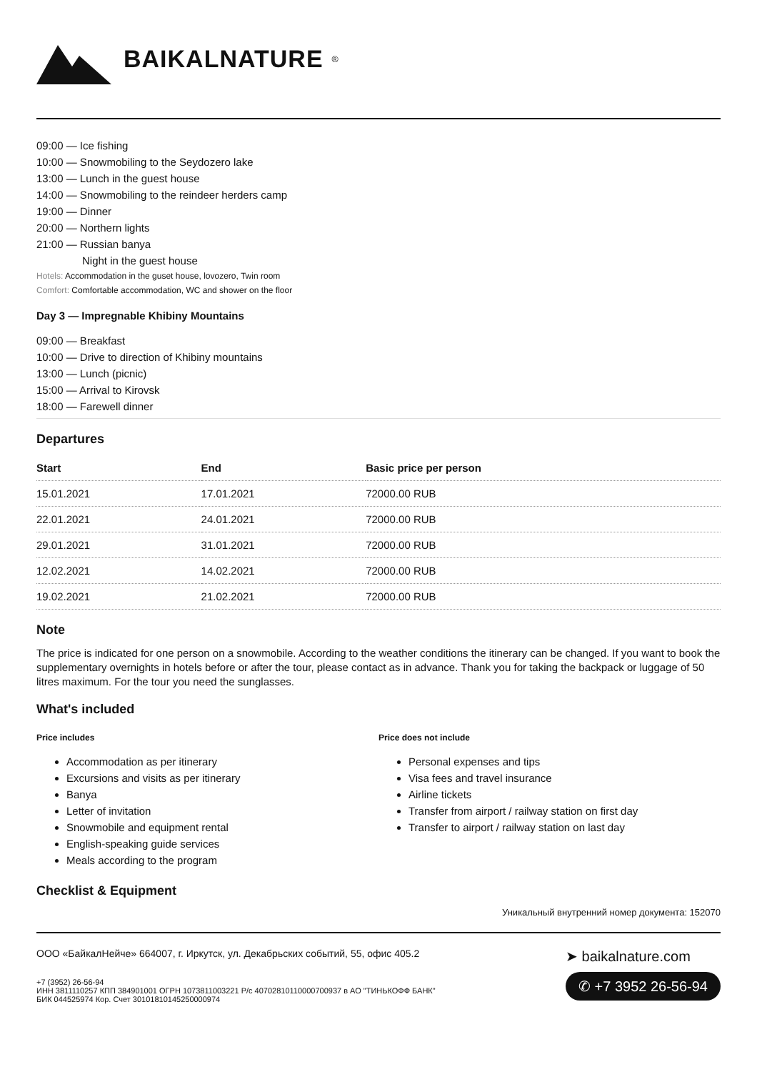BAIKALNATURE<sup>®</sup>
09:00 — Ice fishing
10:00 — Snowmobiling to the Seydozero lake
13:00 — Lunch in the guest house
14:00 — Snowmobiling to the reindeer herders camp
19:00 — Dinner
20:00 — Northern lights
21:00 — Russian banya
Night in the guest house
Hotels: Accommodation in the guset house, lovozero, Twin room
Comfort: Comfortable accommodation, WC and shower on the floor
Day 3 — Impregnable Khibiny Mountains
09:00 — Breakfast
10:00 — Drive to direction of Khibiny mountains
13:00 — Lunch (picnic)
15:00 — Arrival to Kirovsk
18:00 — Farewell dinner
Departures
| Start | End | Basic price per person |
| --- | --- | --- |
| 15.01.2021 | 17.01.2021 | 72000.00 RUB |
| 22.01.2021 | 24.01.2021 | 72000.00 RUB |
| 29.01.2021 | 31.01.2021 | 72000.00 RUB |
| 12.02.2021 | 14.02.2021 | 72000.00 RUB |
| 19.02.2021 | 21.02.2021 | 72000.00 RUB |
Note
The price is indicated for one person on a snowmobile. According to the weather conditions the itinerary can be changed. If you want to book the supplementary overnights in hotels before or after the tour, please contact as in advance. Thank you for taking the backpack or luggage of 50 litres maximum. For the tour you need the sunglasses.
What's included
Price includes
Accommodation as per itinerary
Excursions and visits as per itinerary
Banya
Letter of invitation
Snowmobile and equipment rental
English-speaking guide services
Meals according to the program
Price does not include
Personal expenses and tips
Visa fees and travel insurance
Airline tickets
Transfer from airport / railway station on first day
Transfer to airport / railway station on last day
Checklist & Equipment
Уникальный внутренний номер документа: 152070
ООО «БайкалНейче» 664007, г. Иркутск, ул. Декабрьских событий, 55, офис 405.2
+7 (3952) 26-56-94
ИНН 3811110257 КПП 384901001 ОГРН 1073811003221 Р/с 40702810110000700937 в АО "ТИНЬКОФФ БАНК"
БИК 044525974 Кор. Счет 30101810145250000974
➤ baikalnature.com
✆ +7 3952 26-56-94